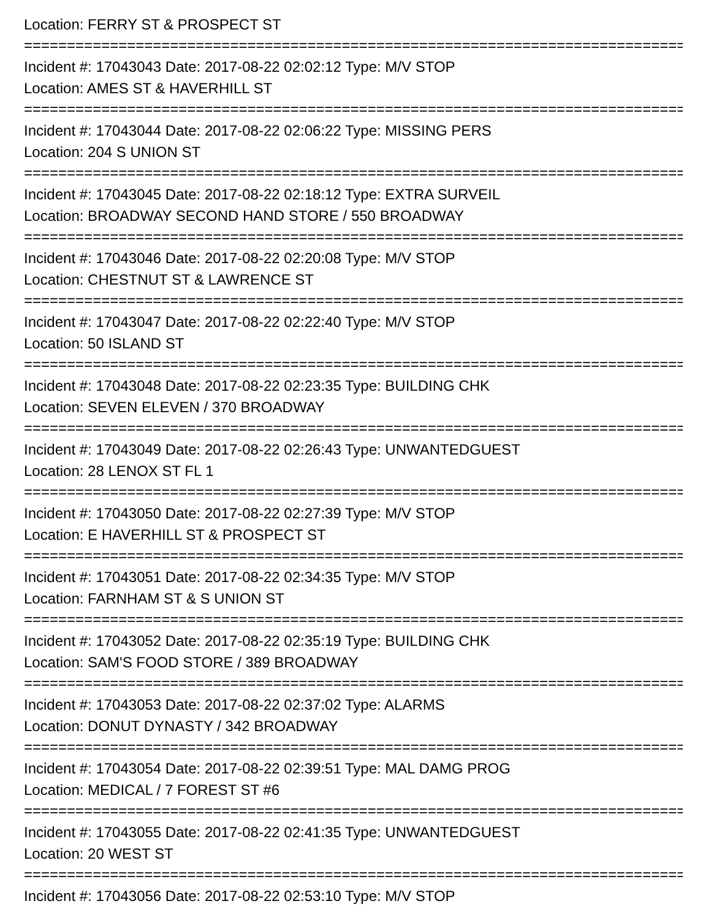Location: FERRY ST & PROSPECT ST
================================================================================
Incident #: 17043043 Date: 2017-08-22 02:02:12 Type: M/V STOP
Location: AMES ST & HAVERHILL ST
================================================================================
Incident #: 17043044 Date: 2017-08-22 02:06:22 Type: MISSING PERS
Location: 204 S UNION ST
================================================================================
Incident #: 17043045 Date: 2017-08-22 02:18:12 Type: EXTRA SURVEIL
Location: BROADWAY SECOND HAND STORE / 550 BROADWAY
================================================================================
Incident #: 17043046 Date: 2017-08-22 02:20:08 Type: M/V STOP
Location: CHESTNUT ST & LAWRENCE ST
================================================================================
Incident #: 17043047 Date: 2017-08-22 02:22:40 Type: M/V STOP
Location: 50 ISLAND ST
================================================================================
Incident #: 17043048 Date: 2017-08-22 02:23:35 Type: BUILDING CHK
Location: SEVEN ELEVEN / 370 BROADWAY
================================================================================
Incident #: 17043049 Date: 2017-08-22 02:26:43 Type: UNWANTEDGUEST
Location: 28 LENOX ST FL 1
================================================================================
Incident #: 17043050 Date: 2017-08-22 02:27:39 Type: M/V STOP
Location: E HAVERHILL ST & PROSPECT ST
================================================================================
Incident #: 17043051 Date: 2017-08-22 02:34:35 Type: M/V STOP
Location: FARNHAM ST & S UNION ST
================================================================================
Incident #: 17043052 Date: 2017-08-22 02:35:19 Type: BUILDING CHK
Location: SAM'S FOOD STORE / 389 BROADWAY
================================================================================
Incident #: 17043053 Date: 2017-08-22 02:37:02 Type: ALARMS
Location: DONUT DYNASTY / 342 BROADWAY
================================================================================
Incident #: 17043054 Date: 2017-08-22 02:39:51 Type: MAL DAMG PROG
Location: MEDICAL / 7 FOREST ST #6
================================================================================
Incident #: 17043055 Date: 2017-08-22 02:41:35 Type: UNWANTEDGUEST
Location: 20 WEST ST
================================================================================
Incident #: 17043056 Date: 2017-08-22 02:53:10 Type: M/V STOP